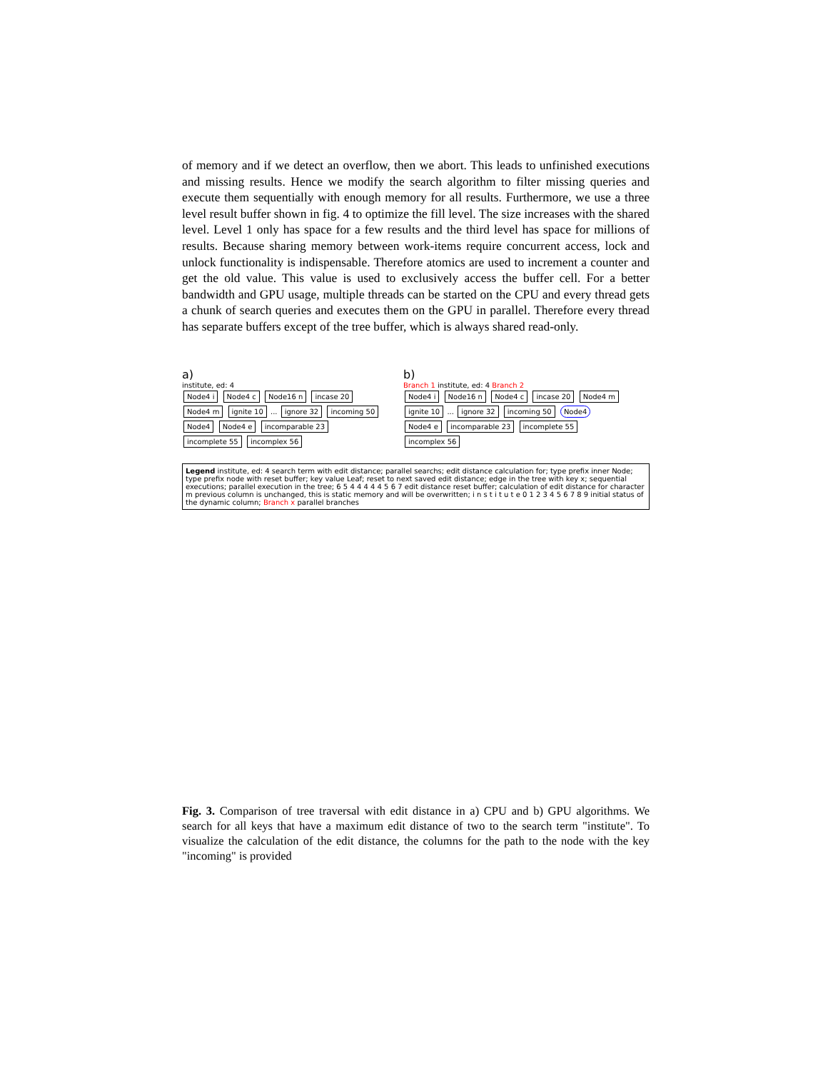of memory and if we detect an overflow, then we abort. This leads to unfinished executions and missing results. Hence we modify the search algorithm to filter missing queries and execute them sequentially with enough memory for all results. Furthermore, we use a three level result buffer shown in fig. 4 to optimize the fill level. The size increases with the shared level. Level 1 only has space for a few results and the third level has space for millions of results. Because sharing memory between work-items require concurrent access, lock and unlock functionality is indispensable. Therefore atomics are used to increment a counter and get the old value. This value is used to exclusively access the buffer cell. For a better bandwidth and GPU usage, multiple threads can be started on the CPU and every thread gets a chunk of search queries and executes them on the GPU in parallel. Therefore every thread has separate buffers except of the tree buffer, which is always shared read-only.
a)
institute, ed: 4
Node4 i Node4 c Node16 n incase 20 Node4 m ignite 10 ... ignore 32 incoming 50 Node4 Node4 e incomparable 23 incomplete 55 incomplex 56
b)
Branch 1 institute, ed: 4 Branch 2
Node4 i Node16 n Node4 c incase 20 Node4 m ignite 10 ... ignore 32 incoming 50 Node4 Node4 e incomparable 23 incomplete 55 incomplex 56
Legend institute, ed: 4 search term with edit distance; parallel searchs; edit distance calculation for; type prefix inner Node; type prefix node with reset buffer; key value Leaf; reset to next saved edit distance; edge in the tree with key x; sequential executions; parallel execution in the tree; 6 5 4 4 4 4 4 5 6 7 edit distance reset buffer; calculation of edit distance for character m previous column is unchanged, this is static memory and will be overwritten; i n s t i t u t e 0 1 2 3 4 5 6 7 8 9 initial status of the dynamic column; Branch x parallel branches
Fig. 3. Comparison of tree traversal with edit distance in a) CPU and b) GPU algorithms. We search for all keys that have a maximum edit distance of two to the search term "institute". To visualize the calculation of the edit distance, the columns for the path to the node with the key "incoming" is provided